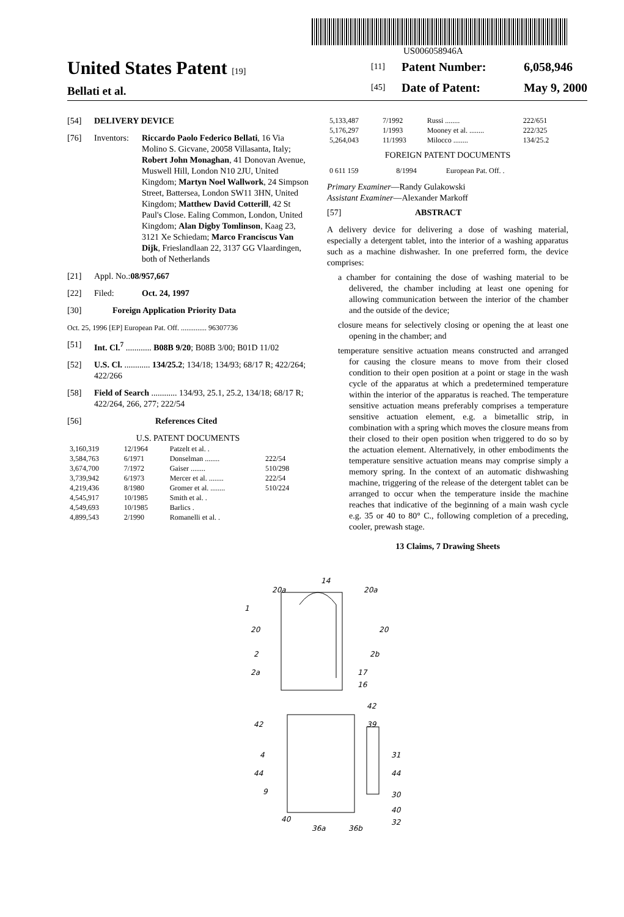US006058946A
United States Patent [19]
Bellati et al.
[11] Patent Number: 6,058,946
[45] Date of Patent: May 9, 2000
[54] DELIVERY DEVICE
[76] Inventors: Riccardo Paolo Federico Bellati, 16 Via Molino S. Gicvane, 20058 Villasanta, Italy; Robert John Monaghan, 41 Donovan Avenue, Muswell Hill, London N10 2JU, United Kingdom; Martyn Noel Wallwork, 24 Simpson Street, Battersea, London SW11 3HN, United Kingdom; Matthew David Cotterill, 42 St Paul's Close. Ealing Common, London, United Kingdom; Alan Digby Tomlinson, Kaag 23, 3121 Xe Schiedam; Marco Franciscus Van Dijk, Frieslandlaan 22, 3137 GG Vlaardingen, both of Netherlands
[21] Appl. No.: 08/957,667
[22] Filed: Oct. 24, 1997
[30] Foreign Application Priority Data
Oct. 25, 1996 [EP] European Pat. Off. .............. 96307736
[51] Int. Cl.<sup>7</sup> ............ B08B 9/20; B08B 3/00; B01D 11/02
[52] U.S. Cl. ............ 134/25.2; 134/18; 134/93; 68/17 R; 422/264; 422/266
[58] Field of Search ............ 134/93, 25.1, 25.2, 134/18; 68/17 R; 422/264, 266, 277; 222/54
[56] References Cited
U.S. PATENT DOCUMENTS
| 3,160,319 | 12/1964 | Patzelt et al. . | |
| 3,584,763 | 6/1971 | Donselman ........ | 222/54 |
| 3,674,700 | 7/1972 | Gaiser ........ | 510/298 |
| 3,739,942 | 6/1973 | Mercer et al. ........ | 222/54 |
| 4,219,436 | 8/1980 | Gromer et al. ........ | 510/224 |
| 4,545,917 | 10/1985 | Smith et al. . | |
| 4,549,693 | 10/1985 | Barlics . | |
| 4,899,543 | 2/1990 | Romanelli et al. . | |
| 5,133,487 | 7/1992 | Russi ........ | 222/651 |
| 5,176,297 | 1/1993 | Mooney et al. ........ | 222/325 |
| 5,264,043 | 11/1993 | Milocco ........ | 134/25.2 |
FOREIGN PATENT DOCUMENTS
| 0 611 159 | 8/1994 | European Pat. Off. . |
Primary Examiner—Randy Gulakowski
Assistant Examiner—Alexander Markoff
[57] ABSTRACT
A delivery device for delivering a dose of washing material, especially a detergent tablet, into the interior of a washing apparatus such as a machine dishwasher. In one preferred form, the device comprises:
a chamber for containing the dose of washing material to be delivered, the chamber including at least one opening for allowing communication between the interior of the chamber and the outside of the device;
closure means for selectively closing or opening the at least one opening in the chamber; and
temperature sensitive actuation means constructed and arranged for causing the closure means to move from their closed condition to their open position at a point or stage in the wash cycle of the apparatus at which a predetermined temperature within the interior of the apparatus is reached. The temperature sensitive actuation means preferably comprises a temperature sensitive actuation element, e.g. a bimetallic strip, in combination with a spring which moves the closure means from their closed to their open position when triggered to do so by the actuation element. Alternatively, in other embodiments the temperature sensitive actuation means may comprise simply a memory spring. In the context of an automatic dishwashing machine, triggering of the release of the detergent tablet can be arranged to occur when the temperature inside the machine reaches that indicative of the beginning of a main wash cycle e.g. 35 or 40 to 80° C., following completion of a preceding, cooler, prewash stage.
13 Claims, 7 Drawing Sheets
14
20a
20a
1
20
20
2
2b
2a
17
16
42
42
39
4
31
44
44
9
30
40
40
32
36a
36b